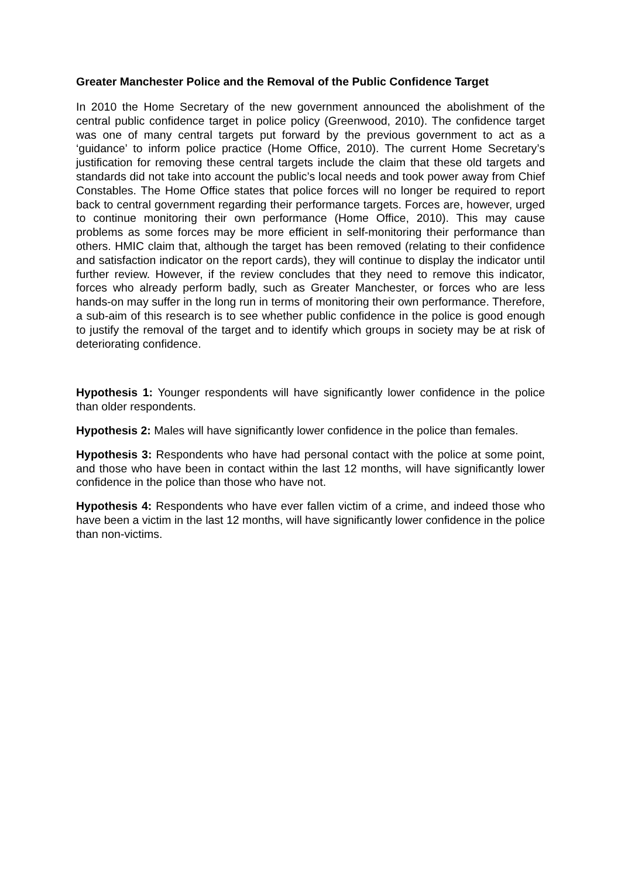Greater Manchester Police and the Removal of the Public Confidence Target
In 2010 the Home Secretary of the new government announced the abolishment of the central public confidence target in police policy (Greenwood, 2010). The confidence target was one of many central targets put forward by the previous government to act as a ‘guidance’ to inform police practice (Home Office, 2010). The current Home Secretary’s justification for removing these central targets include the claim that these old targets and standards did not take into account the public’s local needs and took power away from Chief Constables. The Home Office states that police forces will no longer be required to report back to central government regarding their performance targets. Forces are, however, urged to continue monitoring their own performance (Home Office, 2010). This may cause problems as some forces may be more efficient in self-monitoring their performance than others. HMIC claim that, although the target has been removed (relating to their confidence and satisfaction indicator on the report cards), they will continue to display the indicator until further review. However, if the review concludes that they need to remove this indicator, forces who already perform badly, such as Greater Manchester, or forces who are less hands-on may suffer in the long run in terms of monitoring their own performance. Therefore, a sub-aim of this research is to see whether public confidence in the police is good enough to justify the removal of the target and to identify which groups in society may be at risk of deteriorating confidence.
Hypothesis 1: Younger respondents will have significantly lower confidence in the police than older respondents.
Hypothesis 2: Males will have significantly lower confidence in the police than females.
Hypothesis 3: Respondents who have had personal contact with the police at some point, and those who have been in contact within the last 12 months, will have significantly lower confidence in the police than those who have not.
Hypothesis 4: Respondents who have ever fallen victim of a crime, and indeed those who have been a victim in the last 12 months, will have significantly lower confidence in the police than non-victims.